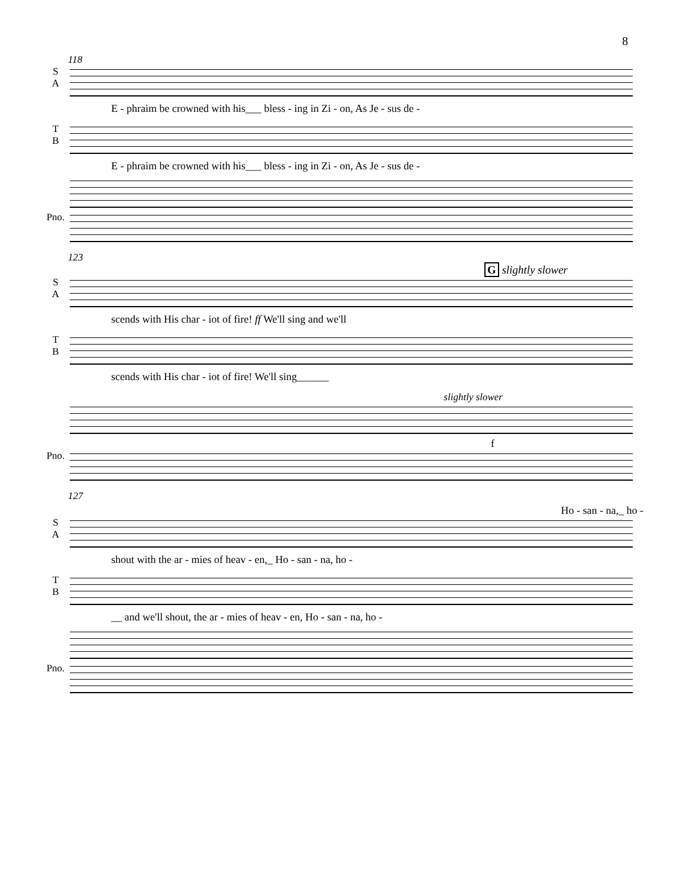8
118
S
A
E - phraim be crowned with his___ bless - ing in Zi - on, As Je - sus de -
T
B
E - phraim be crowned with his___ bless - ing in Zi - on, As Je - sus de -
Pno.
123
G slightly slower
S
A
scends with His char - iot of fire! ff We'll sing and we'll
T
B
scends with His char - iot of fire! We'll sing______
slightly slower
f
Pno.
127
Ho - san - na,_ ho -
S
A
shout with the ar - mies of heav - en,_ Ho - san - na, ho -
T
B
__ and we'll shout, the ar - mies of heav - en, Ho - san - na, ho -
Pno.